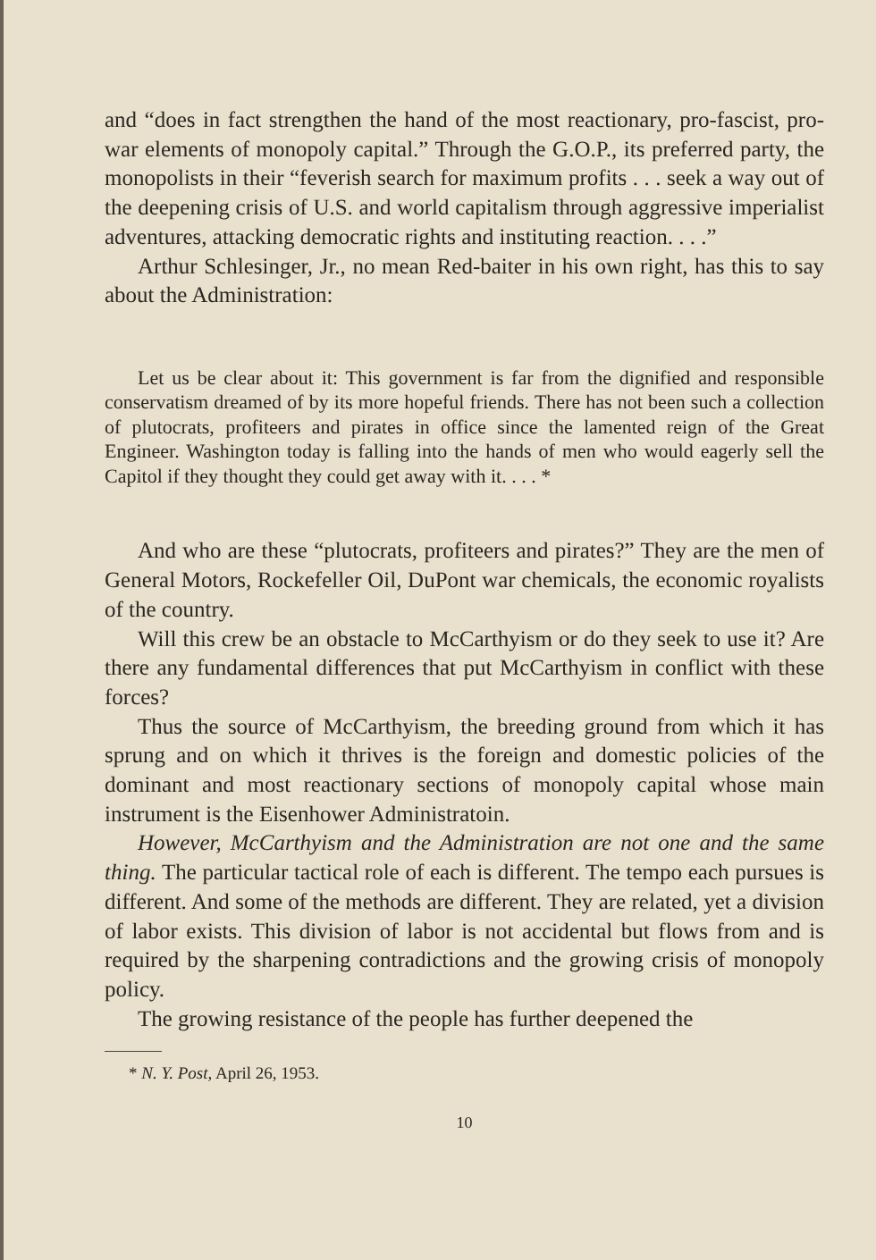and “does in fact strengthen the hand of the most reactionary, pro-fascist, pro-war elements of monopoly capital.” Through the G.O.P., its preferred party, the monopolists in their “feverish search for maximum profits . . . seek a way out of the deepening crisis of U.S. and world capitalism through aggressive imperialist adventures, attacking democratic rights and instituting reaction. . . .”
Arthur Schlesinger, Jr., no mean Red-baiter in his own right, has this to say about the Administration:
Let us be clear about it: This government is far from the dignified and responsible conservatism dreamed of by its more hopeful friends. There has not been such a collection of plutocrats, profiteers and pirates in office since the lamented reign of the Great Engineer. Washington today is falling into the hands of men who would eagerly sell the Capitol if they thought they could get away with it. . . . *
And who are these “plutocrats, profiteers and pirates?” They are the men of General Motors, Rockefeller Oil, DuPont war chemicals, the economic royalists of the country.
Will this crew be an obstacle to McCarthyism or do they seek to use it? Are there any fundamental differences that put McCarthyism in conflict with these forces?
Thus the source of McCarthyism, the breeding ground from which it has sprung and on which it thrives is the foreign and domestic policies of the dominant and most reactionary sections of monopoly capital whose main instrument is the Eisenhower Administratoin.
However, McCarthyism and the Administration are not one and the same thing. The particular tactical role of each is different. The tempo each pursues is different. And some of the methods are different. They are related, yet a division of labor exists. This division of labor is not accidental but flows from and is required by the sharpening contradictions and the growing crisis of monopoly policy.
The growing resistance of the people has further deepened the
* N. Y. Post, April 26, 1953.
10